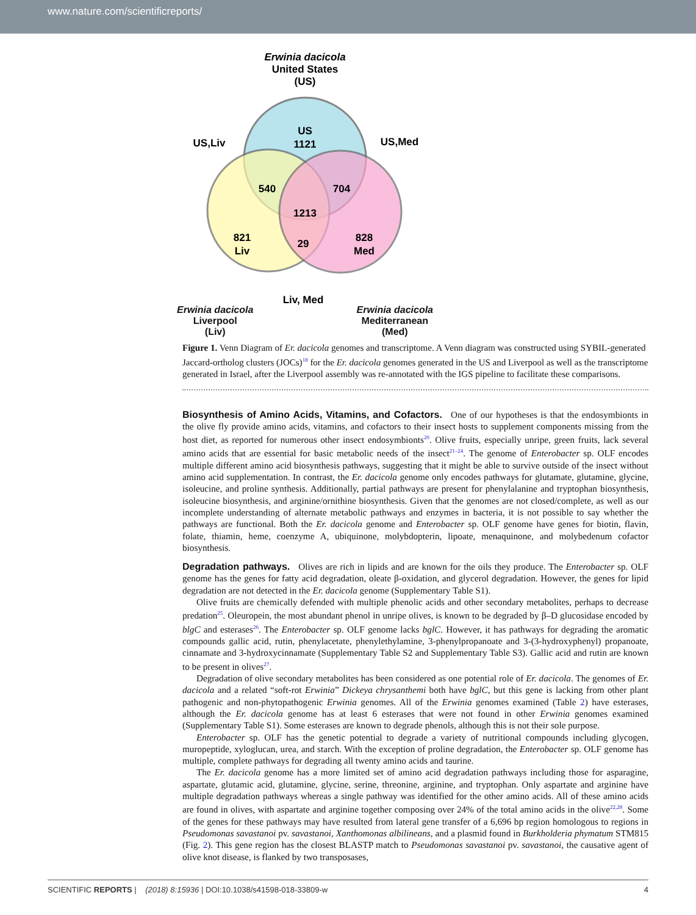www.nature.com/scientificreports/
Erwinia dacicola
United States
(US)
US
1121
US,Liv
US,Med
540
704
1213
821
Liv
29
828
Med
Liv, Med
Erwinia dacicola
Liverpool
(Liv)
Erwinia dacicola
Mediterranean
(Med)
Figure 1. Venn Diagram of Er. dacicola genomes and transcriptome. A Venn diagram was constructed using SYBIL-generated Jaccard-ortholog clusters (JOCs)<sup>18</sup> for the Er. dacicola genomes generated in the US and Liverpool as well as the transcriptome generated in Israel, after the Liverpool assembly was re-annotated with the IGS pipeline to facilitate these comparisons.
Biosynthesis of Amino Acids, Vitamins, and Cofactors.
One of our hypotheses is that the endosymbionts in the olive fly provide amino acids, vitamins, and cofactors to their insect hosts to supplement components missing from the host diet, as reported for numerous other insect endosymbionts<sup>20</sup>. Olive fruits, especially unripe, green fruits, lack several amino acids that are essential for basic metabolic needs of the insect<sup>21–24</sup>. The genome of Enterobacter sp. OLF encodes multiple different amino acid biosynthesis pathways, suggesting that it might be able to survive outside of the insect without amino acid supplementation. In contrast, the Er. dacicola genome only encodes pathways for glutamate, glutamine, glycine, isoleucine, and proline synthesis. Additionally, partial pathways are present for phenylalanine and tryptophan biosynthesis, isoleucine biosynthesis, and arginine/ornithine biosynthesis. Given that the genomes are not closed/complete, as well as our incomplete understanding of alternate metabolic pathways and enzymes in bacteria, it is not possible to say whether the pathways are functional. Both the Er. dacicola genome and Enterobacter sp. OLF genome have genes for biotin, flavin, folate, thiamin, heme, coenzyme A, ubiquinone, molybdopterin, lipoate, menaquinone, and molybedenum cofactor biosynthesis.
Degradation pathways.
Olives are rich in lipids and are known for the oils they produce. The Enterobacter sp. OLF genome has the genes for fatty acid degradation, oleate β-oxidation, and glycerol degradation. However, the genes for lipid degradation are not detected in the Er. dacicola genome (Supplementary Table S1).
Olive fruits are chemically defended with multiple phenolic acids and other secondary metabolites, perhaps to decrease predation<sup>25</sup>. Oleuropein, the most abundant phenol in unripe olives, is known to be degraded by β–D glucosidase encoded by blgC and esterases<sup>26</sup>. The Enterobacter sp. OLF genome lacks bglC. However, it has pathways for degrading the aromatic compounds gallic acid, rutin, phenylacetate, phenylethylamine, 3-phenylpropanoate and 3-(3-hydroxyphenyl) propanoate, cinnamate and 3-hydroxycinnamate (Supplementary Table S2 and Supplementary Table S3). Gallic acid and rutin are known to be present in olives<sup>27</sup>.
Degradation of olive secondary metabolites has been considered as one potential role of Er. dacicola. The genomes of Er. dacicola and a related “soft-rot Erwinia” Dickeya chrysanthemi both have bglC, but this gene is lacking from other plant pathogenic and non-phytopathogenic Erwinia genomes. All of the Erwinia genomes examined (Table 2) have esterases, although the Er. dacicola genome has at least 6 esterases that were not found in other Erwinia genomes examined (Supplementary Table S1). Some esterases are known to degrade phenols, although this is not their sole purpose.
Enterobacter sp. OLF has the genetic potential to degrade a variety of nutritional compounds including glycogen, muropeptide, xyloglucan, urea, and starch. With the exception of proline degradation, the Enterobacter sp. OLF genome has multiple, complete pathways for degrading all twenty amino acids and taurine.
The Er. dacicola genome has a more limited set of amino acid degradation pathways including those for asparagine, aspartate, glutamic acid, glutamine, glycine, serine, threonine, arginine, and tryptophan. Only aspartate and arginine have multiple degradation pathways whereas a single pathway was identified for the other amino acids. All of these amino acids are found in olives, with aspartate and arginine together composing over 24% of the total amino acids in the olive<sup>22,28</sup>. Some of the genes for these pathways may have resulted from lateral gene transfer of a 6,696 bp region homologous to regions in Pseudomonas savastanoi pv. savastanoi, Xanthomonas albilineans, and a plasmid found in Burkholderia phymatum STM815 (Fig. 2). This gene region has the closest BLASTP match to Pseudomonas savastanoi pv. savastanoi, the causative agent of olive knot disease, is flanked by two transposases,
SCIENTIFIC REPORTS | (2018) 8:15936 | DOI:10.1038/s41598-018-33809-w 4